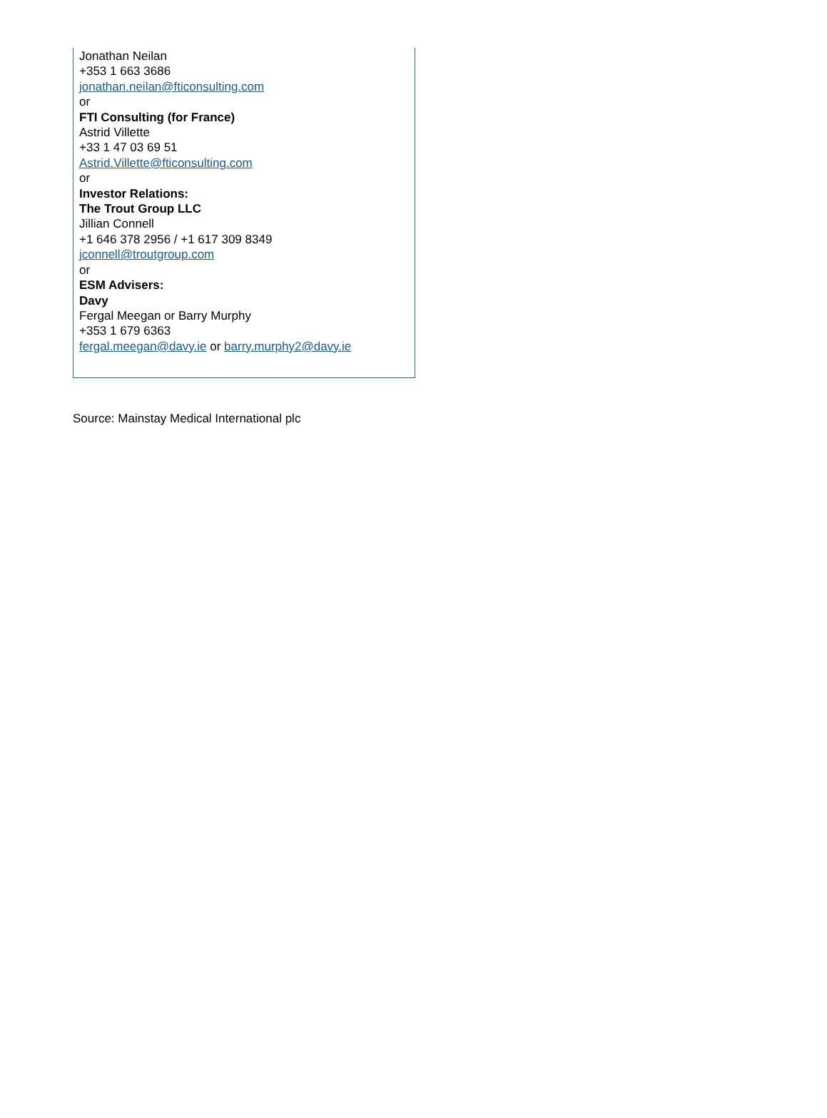Jonathan Neilan
+353 1 663 3686
jonathan.neilan@fticonsulting.com
or
FTI Consulting (for France)
Astrid Villette
+33 1 47 03 69 51
Astrid.Villette@fticonsulting.com
or
Investor Relations:
The Trout Group LLC
Jillian Connell
+1 646 378 2956 / +1 617 309 8349
jconnell@troutgroup.com
or
ESM Advisers:
Davy
Fergal Meegan or Barry Murphy
+353 1 679 6363
fergal.meegan@davy.ie or barry.murphy2@davy.ie
Source: Mainstay Medical International plc